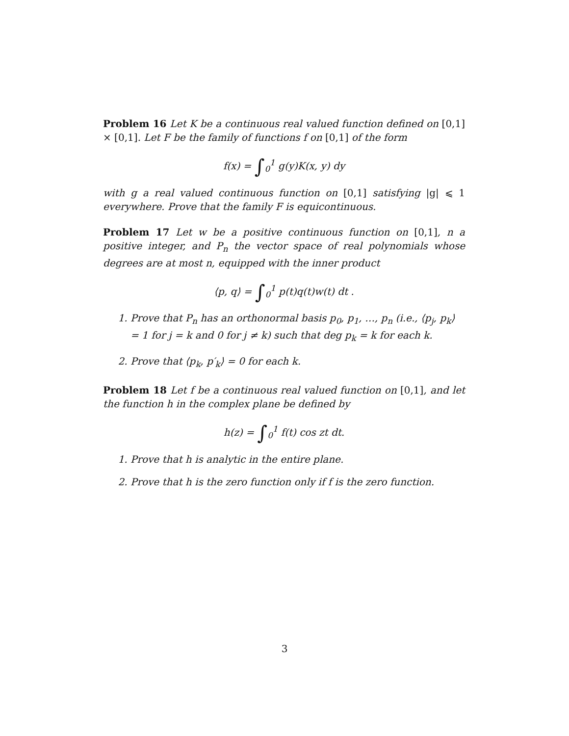Problem 16 Let K be a continuous real valued function defined on [0,1] × [0,1]. Let F be the family of functions f on [0,1] of the form
f(x) = ∫<sub>0</sub><sup>1</sup> g(y)K(x, y) dy
with g a real valued continuous function on [0,1] satisfying |g| ⩽ 1 everywhere. Prove that the family F is equicontinuous.
Problem 17 Let w be a positive continuous function on [0,1], n a positive integer, and P<sub>n</sub> the vector space of real polynomials whose degrees are at most n, equipped with the inner product
⟨p, q⟩ = ∫<sub>0</sub><sup>1</sup> p(t)q(t)w(t) dt .
1. Prove that P<sub>n</sub> has an orthonormal basis p<sub>0</sub>, p<sub>1</sub>, …, p<sub>n</sub> (i.e., ⟨p<sub>j</sub>, p<sub>k</sub>⟩ = 1 for j = k and 0 for j ≠ k) such that deg p<sub>k</sub> = k for each k.
2. Prove that ⟨p<sub>k</sub>, p′<sub>k</sub>⟩ = 0 for each k.
Problem 18 Let f be a continuous real valued function on [0,1], and let the function h in the complex plane be defined by
h(z) = ∫<sub>0</sub><sup>1</sup> f(t) cos zt dt.
1. Prove that h is analytic in the entire plane.
2. Prove that h is the zero function only if f is the zero function.
3